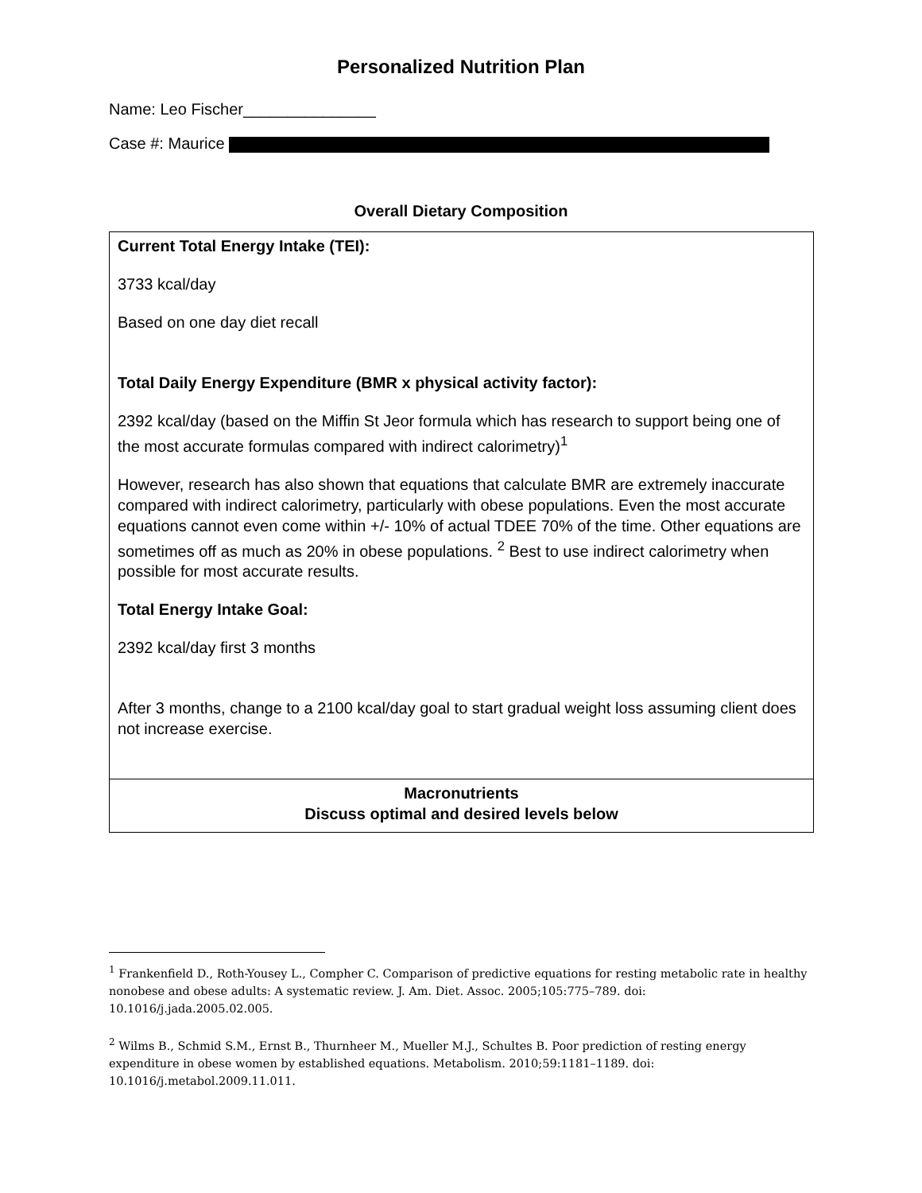Personalized Nutrition Plan
Name: Leo Fischer_______________
Case #: Maurice
Overall Dietary Composition
| Current Total Energy Intake (TEI): 3733 kcal/day Based on one day diet recall Total Daily Energy Expenditure (BMR x physical activity factor): 2392 kcal/day (based on the Miffin St Jeor formula which has research to support being one of the most accurate formulas compared with indirect calorimetry)<sup>1</sup> However, research has also shown that equations that calculate BMR are extremely inaccurate compared with indirect calorimetry, particularly with obese populations. Even the most accurate equations cannot even come within +/- 10% of actual TDEE 70% of the time. Other equations are sometimes off as much as 20% in obese populations. <sup>2</sup> Best to use indirect calorimetry when possible for most accurate results. Total Energy Intake Goal: 2392 kcal/day first 3 months After 3 months, change to a 2100 kcal/day goal to start gradual weight loss assuming client does not increase exercise. |
| Macronutrients Discuss optimal and desired levels below |
<sup>1</sup> Frankenfield D., Roth-Yousey L., Compher C. Comparison of predictive equations for resting metabolic rate in healthy nonobese and obese adults: A systematic review. J. Am. Diet. Assoc. 2005;105:775–789. doi: 10.1016/j.jada.2005.02.005.
<sup>2</sup> Wilms B., Schmid S.M., Ernst B., Thurnheer M., Mueller M.J., Schultes B. Poor prediction of resting energy expenditure in obese women by established equations. Metabolism. 2010;59:1181–1189. doi: 10.1016/j.metabol.2009.11.011.